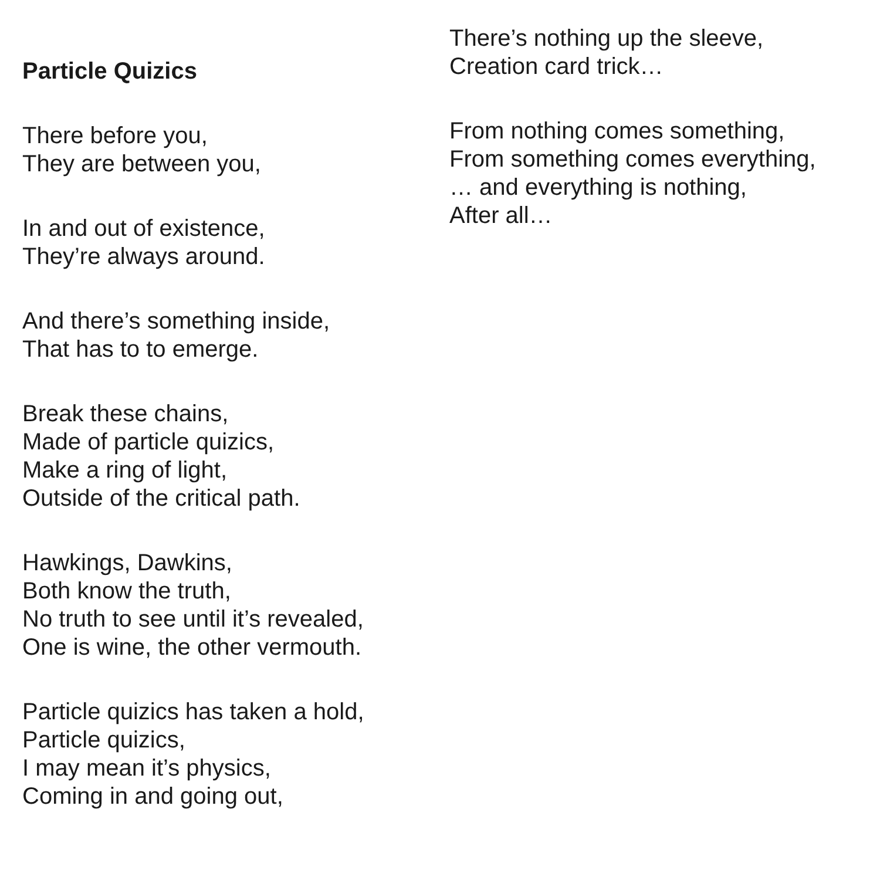Particle Quizics
There before you,
They are between you,
In and out of existence,
They’re always around.
And there’s something inside,
That has to to emerge.
Break these chains,
Made of particle quizics,
Make a ring of light,
Outside of the critical path.
Hawkings, Dawkins,
Both know the truth,
No truth to see until it’s revealed,
One is wine, the other vermouth.
Particle quizics has taken a hold,
Particle quizics,
I may mean it’s physics,
Coming in and going out,
There’s nothing up the sleeve,
Creation card trick…
From nothing comes something,
From something comes everything,
… and everything is nothing,
After all…